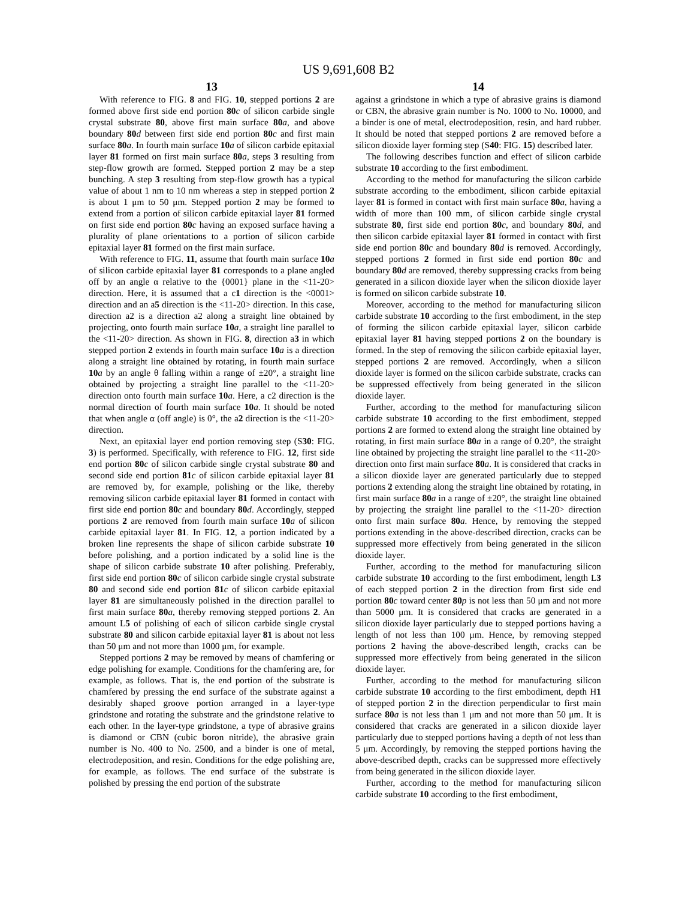US 9,691,608 B2
13
With reference to FIG. 8 and FIG. 10, stepped portions 2 are formed above first side end portion 80 c of silicon carbide single crystal substrate 80, above first main surface 80 a, and above boundary 80 d between first side end portion 80 c and first main surface 80 a. In fourth main surface 10 a of silicon carbide epitaxial layer 81 formed on first main surface 80 a, steps 3 resulting from step-flow growth are formed. Stepped portion 2 may be a step bunching. A step 3 resulting from step-flow growth has a typical value of about 1 nm to 10 nm whereas a step in stepped portion 2 is about 1 μm to 50 μm. Stepped portion 2 may be formed to extend from a portion of silicon carbide epitaxial layer 81 formed on first side end portion 80 c having an exposed surface having a plurality of plane orientations to a portion of silicon carbide epitaxial layer 81 formed on the first main surface.
With reference to FIG. 11, assume that fourth main surface 10 a of silicon carbide epitaxial layer 81 corresponds to a plane angled off by an angle α relative to the {0001} plane in the <11-20> direction. Here, it is assumed that a c1 direction is the <0001> direction and an a5 direction is the <11-20> direction. In this case, direction a2 is a direction a2 along a straight line obtained by projecting, onto fourth main surface 10 a, a straight line parallel to the <11-20> direction. As shown in FIG. 8, direction a3 in which stepped portion 2 extends in fourth main surface 10 a is a direction along a straight line obtained by rotating, in fourth main surface 10 a by an angle θ falling within a range of ±20°, a straight line obtained by projecting a straight line parallel to the <11-20> direction onto fourth main surface 10 a. Here, a c2 direction is the normal direction of fourth main surface 10 a. It should be noted that when angle α (off angle) is 0°, the a2 direction is the <11-20> direction.
Next, an epitaxial layer end portion removing step (S30: FIG. 3) is performed. Specifically, with reference to FIG. 12, first side end portion 80 c of silicon carbide single crystal substrate 80 and second side end portion 81 c of silicon carbide epitaxial layer 81 are removed by, for example, polishing or the like, thereby removing silicon carbide epitaxial layer 81 formed in contact with first side end portion 80 c and boundary 80 d. Accordingly, stepped portions 2 are removed from fourth main surface 10 a of silicon carbide epitaxial layer 81. In FIG. 12, a portion indicated by a broken line represents the shape of silicon carbide substrate 10 before polishing, and a portion indicated by a solid line is the shape of silicon carbide substrate 10 after polishing. Preferably, first side end portion 80 c of silicon carbide single crystal substrate 80 and second side end portion 81 c of silicon carbide epitaxial layer 81 are simultaneously polished in the direction parallel to first main surface 80 a, thereby removing stepped portions 2. An amount L5 of polishing of each of silicon carbide single crystal substrate 80 and silicon carbide epitaxial layer 81 is about not less than 50 μm and not more than 1000 μm, for example.
Stepped portions 2 may be removed by means of chamfering or edge polishing for example. Conditions for the chamfering are, for example, as follows. That is, the end portion of the substrate is chamfered by pressing the end surface of the substrate against a desirably shaped groove portion arranged in a layer-type grindstone and rotating the substrate and the grindstone relative to each other. In the layer-type grindstone, a type of abrasive grains is diamond or CBN (cubic boron nitride), the abrasive grain number is No. 400 to No. 2500, and a binder is one of metal, electrodeposition, and resin. Conditions for the edge polishing are, for example, as follows. The end surface of the substrate is polished by pressing the end portion of the substrate
14
against a grindstone in which a type of abrasive grains is diamond or CBN, the abrasive grain number is No. 1000 to No. 10000, and a binder is one of metal, electrodeposition, resin, and hard rubber. It should be noted that stepped portions 2 are removed before a silicon dioxide layer forming step (S40: FIG. 15) described later.
The following describes function and effect of silicon carbide substrate 10 according to the first embodiment.
According to the method for manufacturing the silicon carbide substrate according to the embodiment, silicon carbide epitaxial layer 81 is formed in contact with first main surface 80 a, having a width of more than 100 mm, of silicon carbide single crystal substrate 80, first side end portion 80 c, and boundary 80 d, and then silicon carbide epitaxial layer 81 formed in contact with first side end portion 80 c and boundary 80 d is removed. Accordingly, stepped portions 2 formed in first side end portion 80 c and boundary 80 d are removed, thereby suppressing cracks from being generated in a silicon dioxide layer when the silicon dioxide layer is formed on silicon carbide substrate 10.
Moreover, according to the method for manufacturing silicon carbide substrate 10 according to the first embodiment, in the step of forming the silicon carbide epitaxial layer, silicon carbide epitaxial layer 81 having stepped portions 2 on the boundary is formed. In the step of removing the silicon carbide epitaxial layer, stepped portions 2 are removed. Accordingly, when a silicon dioxide layer is formed on the silicon carbide substrate, cracks can be suppressed effectively from being generated in the silicon dioxide layer.
Further, according to the method for manufacturing silicon carbide substrate 10 according to the first embodiment, stepped portions 2 are formed to extend along the straight line obtained by rotating, in first main surface 80 a in a range of 0.20°, the straight line obtained by projecting the straight line parallel to the <11-20> direction onto first main surface 80 a. It is considered that cracks in a silicon dioxide layer are generated particularly due to stepped portions 2 extending along the straight line obtained by rotating, in first main surface 80 a in a range of ±20°, the straight line obtained by projecting the straight line parallel to the <11-20> direction onto first main surface 80 a. Hence, by removing the stepped portions extending in the above-described direction, cracks can be suppressed more effectively from being generated in the silicon dioxide layer.
Further, according to the method for manufacturing silicon carbide substrate 10 according to the first embodiment, length L3 of each stepped portion 2 in the direction from first side end portion 80 c toward center 80 p is not less than 50 μm and not more than 5000 μm. It is considered that cracks are generated in a silicon dioxide layer particularly due to stepped portions having a length of not less than 100 μm. Hence, by removing stepped portions 2 having the above-described length, cracks can be suppressed more effectively from being generated in the silicon dioxide layer.
Further, according to the method for manufacturing silicon carbide substrate 10 according to the first embodiment, depth H1 of stepped portion 2 in the direction perpendicular to first main surface 80 a is not less than 1 μm and not more than 50 μm. It is considered that cracks are generated in a silicon dioxide layer particularly due to stepped portions having a depth of not less than 5 μm. Accordingly, by removing the stepped portions having the above-described depth, cracks can be suppressed more effectively from being generated in the silicon dioxide layer.
Further, according to the method for manufacturing silicon carbide substrate 10 according to the first embodiment,